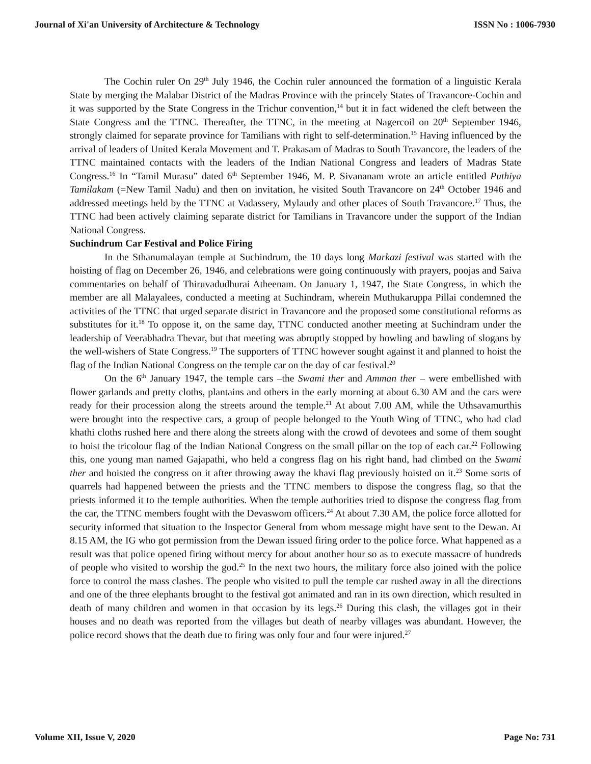Journal of Xi'an University of Architecture & Technology ISSN No : 1006-7930
The Cochin ruler On 29<sup>th</sup> July 1946, the Cochin ruler announced the formation of a linguistic Kerala State by merging the Malabar District of the Madras Province with the princely States of Travancore-Cochin and it was supported by the State Congress in the Trichur convention,<sup>14</sup> but it in fact widened the cleft between the State Congress and the TTNC. Thereafter, the TTNC, in the meeting at Nagercoil on 20<sup>th</sup> September 1946, strongly claimed for separate province for Tamilians with right to self-determination.<sup>15</sup> Having influenced by the arrival of leaders of United Kerala Movement and T. Prakasam of Madras to South Travancore, the leaders of the TTNC maintained contacts with the leaders of the Indian National Congress and leaders of Madras State Congress.<sup>16</sup> In “Tamil Murasu” dated 6<sup>th</sup> September 1946, M. P. Sivananam wrote an article entitled Puthiya Tamilakam (=New Tamil Nadu) and then on invitation, he visited South Travancore on 24<sup>th</sup> October 1946 and addressed meetings held by the TTNC at Vadassery, Mylaudy and other places of South Travancore.<sup>17</sup> Thus, the TTNC had been actively claiming separate district for Tamilians in Travancore under the support of the Indian National Congress.
Suchindrum Car Festival and Police Firing
In the Sthanumalayan temple at Suchindrum, the 10 days long Markazi festival was started with the hoisting of flag on December 26, 1946, and celebrations were going continuously with prayers, poojas and Saiva commentaries on behalf of Thiruvadudhurai Atheenam. On January 1, 1947, the State Congress, in which the member are all Malayalees, conducted a meeting at Suchindram, wherein Muthukaruppa Pillai condemned the activities of the TTNC that urged separate district in Travancore and the proposed some constitutional reforms as substitutes for it.<sup>18</sup> To oppose it, on the same day, TTNC conducted another meeting at Suchindram under the leadership of Veerabhadra Thevar, but that meeting was abruptly stopped by howling and bawling of slogans by the well-wishers of State Congress.<sup>19</sup> The supporters of TTNC however sought against it and planned to hoist the flag of the Indian National Congress on the temple car on the day of car festival.<sup>20</sup>
On the 6<sup>th</sup> January 1947, the temple cars –the Swami ther and Amman ther – were embellished with flower garlands and pretty cloths, plantains and others in the early morning at about 6.30 AM and the cars were ready for their procession along the streets around the temple.<sup>21</sup> At about 7.00 AM, while the Uthsavamurthis were brought into the respective cars, a group of people belonged to the Youth Wing of TTNC, who had clad khathi cloths rushed here and there along the streets along with the crowd of devotees and some of them sought to hoist the tricolour flag of the Indian National Congress on the small pillar on the top of each car.<sup>22</sup> Following this, one young man named Gajapathi, who held a congress flag on his right hand, had climbed on the Swami ther and hoisted the congress on it after throwing away the khavi flag previously hoisted on it.<sup>23</sup> Some sorts of quarrels had happened between the priests and the TTNC members to dispose the congress flag, so that the priests informed it to the temple authorities. When the temple authorities tried to dispose the congress flag from the car, the TTNC members fought with the Devaswom officers.<sup>24</sup> At about 7.30 AM, the police force allotted for security informed that situation to the Inspector General from whom message might have sent to the Dewan. At 8.15 AM, the IG who got permission from the Dewan issued firing order to the police force. What happened as a result was that police opened firing without mercy for about another hour so as to execute massacre of hundreds of people who visited to worship the god.<sup>25</sup> In the next two hours, the military force also joined with the police force to control the mass clashes. The people who visited to pull the temple car rushed away in all the directions and one of the three elephants brought to the festival got animated and ran in its own direction, which resulted in death of many children and women in that occasion by its legs.<sup>26</sup> During this clash, the villages got in their houses and no death was reported from the villages but death of nearby villages was abundant. However, the police record shows that the death due to firing was only four and four were injured.<sup>27</sup>
Volume XII, Issue V, 2020 Page No: 731